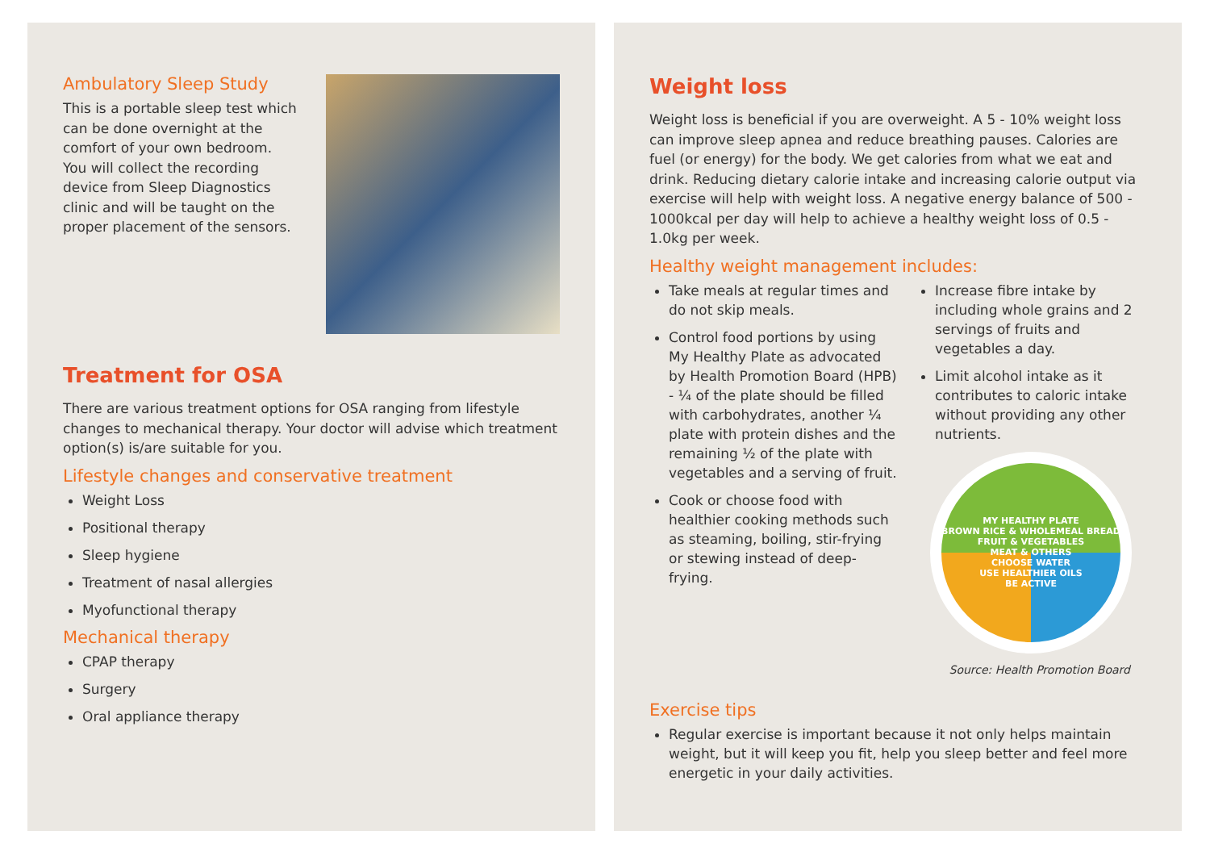Ambulatory Sleep Study
This is a portable sleep test which can be done overnight at the comfort of your own bedroom. You will collect the recording device from Sleep Diagnostics clinic and will be taught on the proper placement of the sensors.
Treatment for OSA
There are various treatment options for OSA ranging from lifestyle changes to mechanical therapy. Your doctor will advise which treatment option(s) is/are suitable for you.
Lifestyle changes and conservative treatment
Weight Loss
Positional therapy
Sleep hygiene
Treatment of nasal allergies
Myofunctional therapy
Mechanical therapy
CPAP therapy
Surgery
Oral appliance therapy
Weight loss
Weight loss is beneficial if you are overweight. A 5 - 10% weight loss can improve sleep apnea and reduce breathing pauses. Calories are fuel (or energy) for the body. We get calories from what we eat and drink. Reducing dietary calorie intake and increasing calorie output via exercise will help with weight loss. A negative energy balance of 500 - 1000kcal per day will help to achieve a healthy weight loss of 0.5 - 1.0kg per week.
Healthy weight management includes:
Take meals at regular times and do not skip meals.
Control food portions by using My Healthy Plate as advocated by Health Promotion Board (HPB) - ¼ of the plate should be filled with carbohydrates, another ¼ plate with protein dishes and the remaining ½ of the plate with vegetables and a serving of fruit.
Cook or choose food with healthier cooking methods such as steaming, boiling, stir-frying or stewing instead of deep-frying.
Increase fibre intake by including whole grains and 2 servings of fruits and vegetables a day.
Limit alcohol intake as it contributes to caloric intake without providing any other nutrients.
MY HEALTHY PLATE
BROWN RICE & WHOLEMEAL BREAD
FRUIT & VEGETABLES
MEAT & OTHERS
CHOOSE WATER
USE HEALTHIER OILS
BE ACTIVE
Source: Health Promotion Board
Exercise tips
Regular exercise is important because it not only helps maintain weight, but it will keep you fit, help you sleep better and feel more energetic in your daily activities.